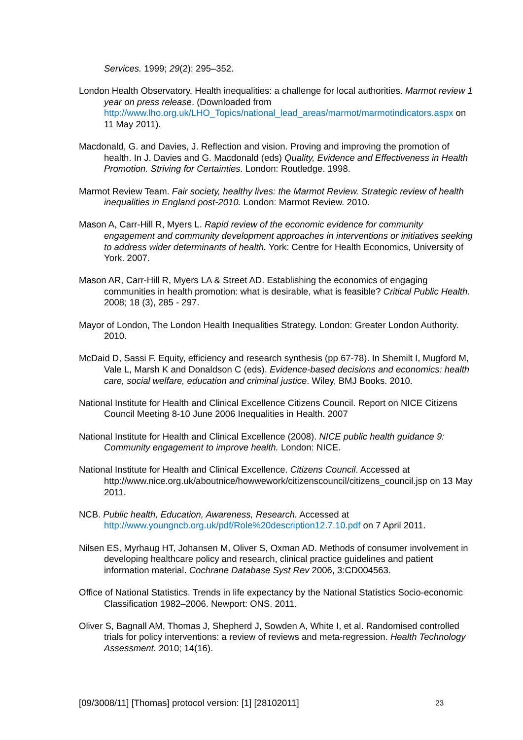Services. 1999; 29(2): 295–352.
London Health Observatory. Health inequalities: a challenge for local authorities. Marmot review 1 year on press release. (Downloaded from http://www.lho.org.uk/LHO_Topics/national_lead_areas/marmot/marmotindicators.aspx on 11 May 2011).
Macdonald, G. and Davies, J. Reflection and vision. Proving and improving the promotion of health. In J. Davies and G. Macdonald (eds) Quality, Evidence and Effectiveness in Health Promotion. Striving for Certainties. London: Routledge. 1998.
Marmot Review Team. Fair society, healthy lives: the Marmot Review. Strategic review of health inequalities in England post-2010. London: Marmot Review. 2010.
Mason A, Carr-Hill R, Myers L. Rapid review of the economic evidence for community engagement and community development approaches in interventions or initiatives seeking to address wider determinants of health. York: Centre for Health Economics, University of York. 2007.
Mason AR, Carr-Hill R, Myers LA & Street AD. Establishing the economics of engaging communities in health promotion: what is desirable, what is feasible? Critical Public Health. 2008; 18 (3), 285 - 297.
Mayor of London, The London Health Inequalities Strategy. London: Greater London Authority. 2010.
McDaid D, Sassi F. Equity, efficiency and research synthesis (pp 67-78). In Shemilt I, Mugford M, Vale L, Marsh K and Donaldson C (eds). Evidence-based decisions and economics: health care, social welfare, education and criminal justice. Wiley, BMJ Books. 2010.
National Institute for Health and Clinical Excellence Citizens Council. Report on NICE Citizens Council Meeting 8-10 June 2006 Inequalities in Health. 2007
National Institute for Health and Clinical Excellence (2008). NICE public health guidance 9: Community engagement to improve health. London: NICE.
National Institute for Health and Clinical Excellence. Citizens Council. Accessed at http://www.nice.org.uk/aboutnice/howwework/citizenscouncil/citizens_council.jsp on 13 May 2011.
NCB. Public health, Education, Awareness, Research. Accessed at http://www.youngncb.org.uk/pdf/Role%20description12.7.10.pdf on 7 April 2011.
Nilsen ES, Myrhaug HT, Johansen M, Oliver S, Oxman AD. Methods of consumer involvement in developing healthcare policy and research, clinical practice guidelines and patient information material. Cochrane Database Syst Rev 2006, 3:CD004563.
Office of National Statistics. Trends in life expectancy by the National Statistics Socio-economic Classification 1982–2006. Newport: ONS. 2011.
Oliver S, Bagnall AM, Thomas J, Shepherd J, Sowden A, White I, et al. Randomised controlled trials for policy interventions: a review of reviews and meta-regression. Health Technology Assessment. 2010; 14(16).
[09/3008/11] [Thomas] protocol version: [1] [28102011] 23